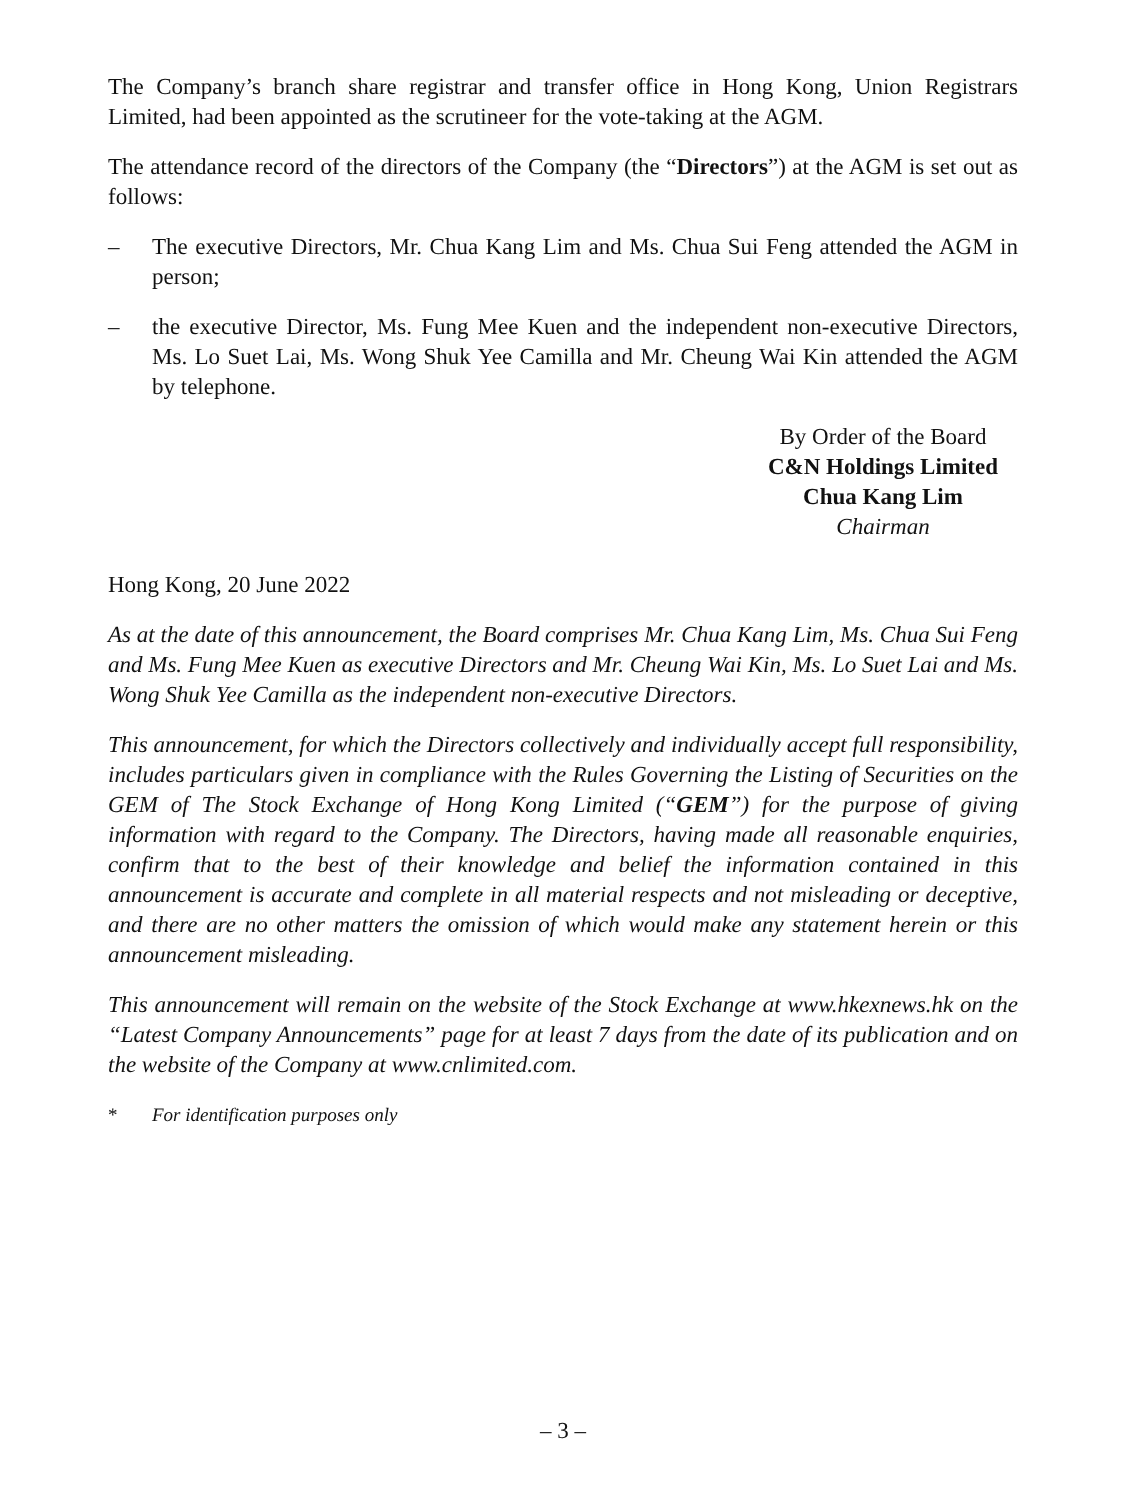The Company’s branch share registrar and transfer office in Hong Kong, Union Registrars Limited, had been appointed as the scrutineer for the vote-taking at the AGM.
The attendance record of the directors of the Company (the “Directors”) at the AGM is set out as follows:
– The executive Directors, Mr. Chua Kang Lim and Ms. Chua Sui Feng attended the AGM in person;
– the executive Director, Ms. Fung Mee Kuen and the independent non-executive Directors, Ms. Lo Suet Lai, Ms. Wong Shuk Yee Camilla and Mr. Cheung Wai Kin attended the AGM by telephone.
By Order of the Board
C&N Holdings Limited
Chua Kang Lim
Chairman
Hong Kong, 20 June 2022
As at the date of this announcement, the Board comprises Mr. Chua Kang Lim, Ms. Chua Sui Feng and Ms. Fung Mee Kuen as executive Directors and Mr. Cheung Wai Kin, Ms. Lo Suet Lai and Ms. Wong Shuk Yee Camilla as the independent non-executive Directors.
This announcement, for which the Directors collectively and individually accept full responsibility, includes particulars given in compliance with the Rules Governing the Listing of Securities on the GEM of The Stock Exchange of Hong Kong Limited (“GEM”) for the purpose of giving information with regard to the Company. The Directors, having made all reasonable enquiries, confirm that to the best of their knowledge and belief the information contained in this announcement is accurate and complete in all material respects and not misleading or deceptive, and there are no other matters the omission of which would make any statement herein or this announcement misleading.
This announcement will remain on the website of the Stock Exchange at www.hkexnews.hk on the “Latest Company Announcements” page for at least 7 days from the date of its publication and on the website of the Company at www.cnlimited.com.
* For identification purposes only
– 3 –